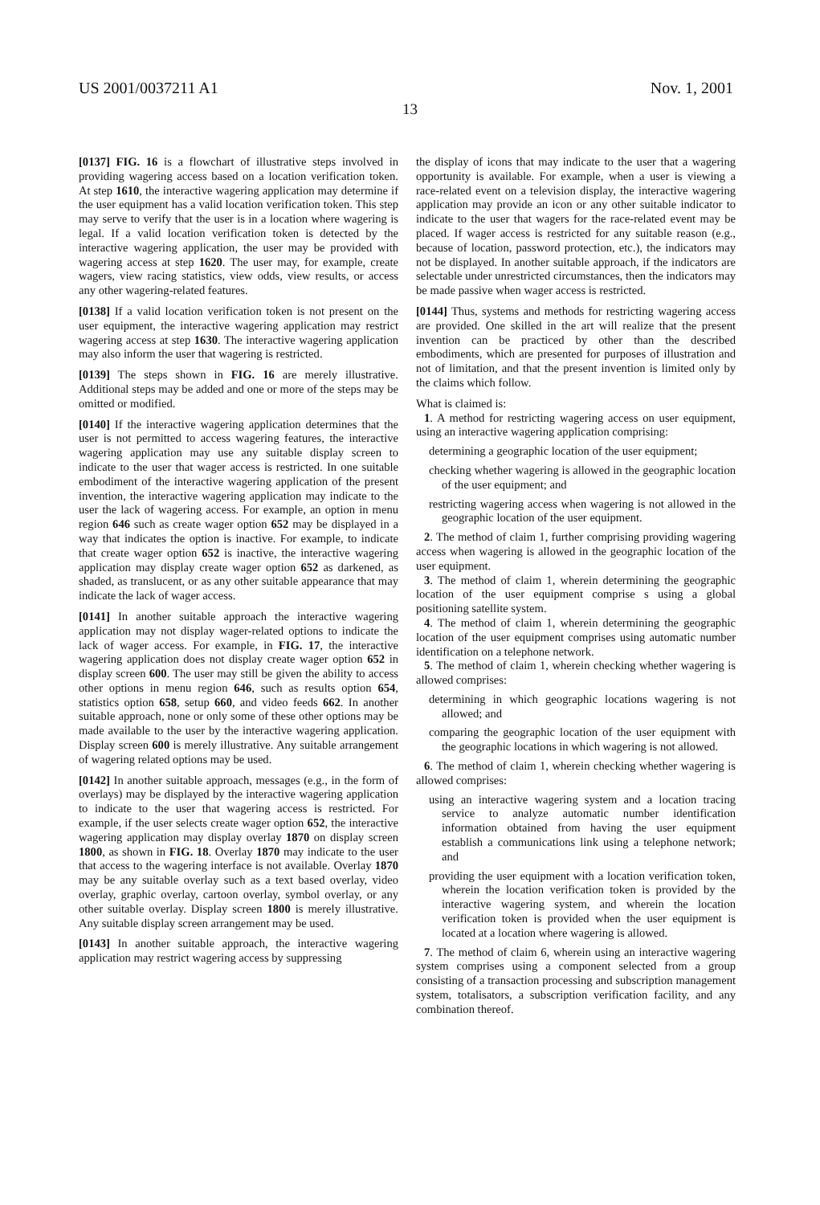US 2001/0037211 A1 Nov. 1, 2001
13
[0137] FIG. 16 is a flowchart of illustrative steps involved in providing wagering access based on a location verification token. At step 1610, the interactive wagering application may determine if the user equipment has a valid location verification token. This step may serve to verify that the user is in a location where wagering is legal. If a valid location verification token is detected by the interactive wagering application, the user may be provided with wagering access at step 1620. The user may, for example, create wagers, view racing statistics, view odds, view results, or access any other wagering-related features.
[0138] If a valid location verification token is not present on the user equipment, the interactive wagering application may restrict wagering access at step 1630. The interactive wagering application may also inform the user that wagering is restricted.
[0139] The steps shown in FIG. 16 are merely illustrative. Additional steps may be added and one or more of the steps may be omitted or modified.
[0140] If the interactive wagering application determines that the user is not permitted to access wagering features, the interactive wagering application may use any suitable display screen to indicate to the user that wager access is restricted. In one suitable embodiment of the interactive wagering application of the present invention, the interactive wagering application may indicate to the user the lack of wagering access. For example, an option in menu region 646 such as create wager option 652 may be displayed in a way that indicates the option is inactive. For example, to indicate that create wager option 652 is inactive, the interactive wagering application may display create wager option 652 as darkened, as shaded, as translucent, or as any other suitable appearance that may indicate the lack of wager access.
[0141] In another suitable approach the interactive wagering application may not display wager-related options to indicate the lack of wager access. For example, in FIG. 17, the interactive wagering application does not display create wager option 652 in display screen 600. The user may still be given the ability to access other options in menu region 646, such as results option 654, statistics option 658, setup 660, and video feeds 662. In another suitable approach, none or only some of these other options may be made available to the user by the interactive wagering application. Display screen 600 is merely illustrative. Any suitable arrangement of wagering related options may be used.
[0142] In another suitable approach, messages (e.g., in the form of overlays) may be displayed by the interactive wagering application to indicate to the user that wagering access is restricted. For example, if the user selects create wager option 652, the interactive wagering application may display overlay 1870 on display screen 1800, as shown in FIG. 18. Overlay 1870 may indicate to the user that access to the wagering interface is not available. Overlay 1870 may be any suitable overlay such as a text based overlay, video overlay, graphic overlay, cartoon overlay, symbol overlay, or any other suitable overlay. Display screen 1800 is merely illustrative. Any suitable display screen arrangement may be used.
[0143] In another suitable approach, the interactive wagering application may restrict wagering access by suppressing
the display of icons that may indicate to the user that a wagering opportunity is available. For example, when a user is viewing a race-related event on a television display, the interactive wagering application may provide an icon or any other suitable indicator to indicate to the user that wagers for the race-related event may be placed. If wager access is restricted for any suitable reason (e.g., because of location, password protection, etc.), the indicators may not be displayed. In another suitable approach, if the indicators are selectable under unrestricted circumstances, then the indicators may be made passive when wager access is restricted.
[0144] Thus, systems and methods for restricting wagering access are provided. One skilled in the art will realize that the present invention can be practiced by other than the described embodiments, which are presented for purposes of illustration and not of limitation, and that the present invention is limited only by the claims which follow.
What is claimed is:
1. A method for restricting wagering access on user equipment, using an interactive wagering application comprising:
determining a geographic location of the user equipment;
checking whether wagering is allowed in the geographic location of the user equipment; and
restricting wagering access when wagering is not allowed in the geographic location of the user equipment.
2. The method of claim 1, further comprising providing wagering access when wagering is allowed in the geographic location of the user equipment.
3. The method of claim 1, wherein determining the geographic location of the user equipment comprise s using a global positioning satellite system.
4. The method of claim 1, wherein determining the geographic location of the user equipment comprises using automatic number identification on a telephone network.
5. The method of claim 1, wherein checking whether wagering is allowed comprises:
determining in which geographic locations wagering is not allowed; and
comparing the geographic location of the user equipment with the geographic locations in which wagering is not allowed.
6. The method of claim 1, wherein checking whether wagering is allowed comprises:
using an interactive wagering system and a location tracing service to analyze automatic number identification information obtained from having the user equipment establish a communications link using a telephone network; and
providing the user equipment with a location verification token, wherein the location verification token is provided by the interactive wagering system, and wherein the location verification token is provided when the user equipment is located at a location where wagering is allowed.
7. The method of claim 6, wherein using an interactive wagering system comprises using a component selected from a group consisting of a transaction processing and subscription management system, totalisators, a subscription verification facility, and any combination thereof.